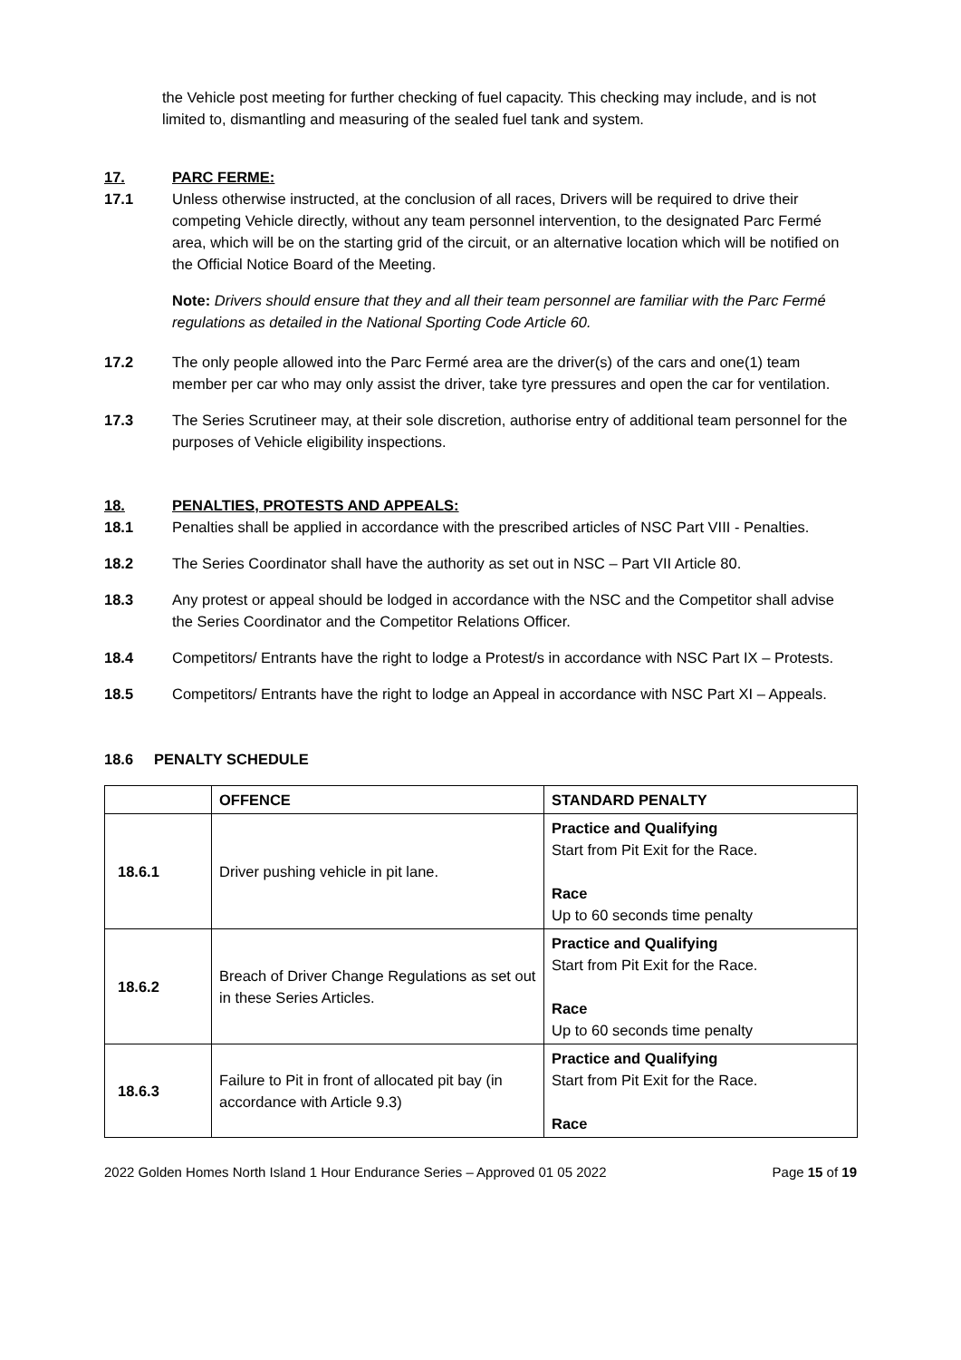the Vehicle post meeting for further checking of fuel capacity. This checking may include, and is not limited to, dismantling and measuring of the sealed fuel tank and system.
17. PARC FERME:
17.1 Unless otherwise instructed, at the conclusion of all races, Drivers will be required to drive their competing Vehicle directly, without any team personnel intervention, to the designated Parc Fermé area, which will be on the starting grid of the circuit, or an alternative location which will be notified on the Official Notice Board of the Meeting.
Note: Drivers should ensure that they and all their team personnel are familiar with the Parc Fermé regulations as detailed in the National Sporting Code Article 60.
17.2 The only people allowed into the Parc Fermé area are the driver(s) of the cars and one(1) team member per car who may only assist the driver, take tyre pressures and open the car for ventilation.
17.3 The Series Scrutineer may, at their sole discretion, authorise entry of additional team personnel for the purposes of Vehicle eligibility inspections.
18. PENALTIES, PROTESTS AND APPEALS:
18.1 Penalties shall be applied in accordance with the prescribed articles of NSC Part VIII - Penalties.
18.2 The Series Coordinator shall have the authority as set out in NSC – Part VII Article 80.
18.3 Any protest or appeal should be lodged in accordance with the NSC and the Competitor shall advise the Series Coordinator and the Competitor Relations Officer.
18.4 Competitors/ Entrants have the right to lodge a Protest/s in accordance with NSC Part IX – Protests.
18.5 Competitors/ Entrants have the right to lodge an Appeal in accordance with NSC Part XI – Appeals.
18.6 PENALTY SCHEDULE
| | OFFENCE | STANDARD PENALTY |
| --- | --- | --- |
| 18.6.1 | Driver pushing vehicle in pit lane. | Practice and Qualifying Start from Pit Exit for the Race. Race Up to 60 seconds time penalty |
| 18.6.2 | Breach of Driver Change Regulations as set out in these Series Articles. | Practice and Qualifying Start from Pit Exit for the Race. Race Up to 60 seconds time penalty |
| 18.6.3 | Failure to Pit in front of allocated pit bay (in accordance with Article 9.3) | Practice and Qualifying Start from Pit Exit for the Race. Race |
2022 Golden Homes North Island 1 Hour Endurance Series – Approved 01 05 2022 Page 15 of 19